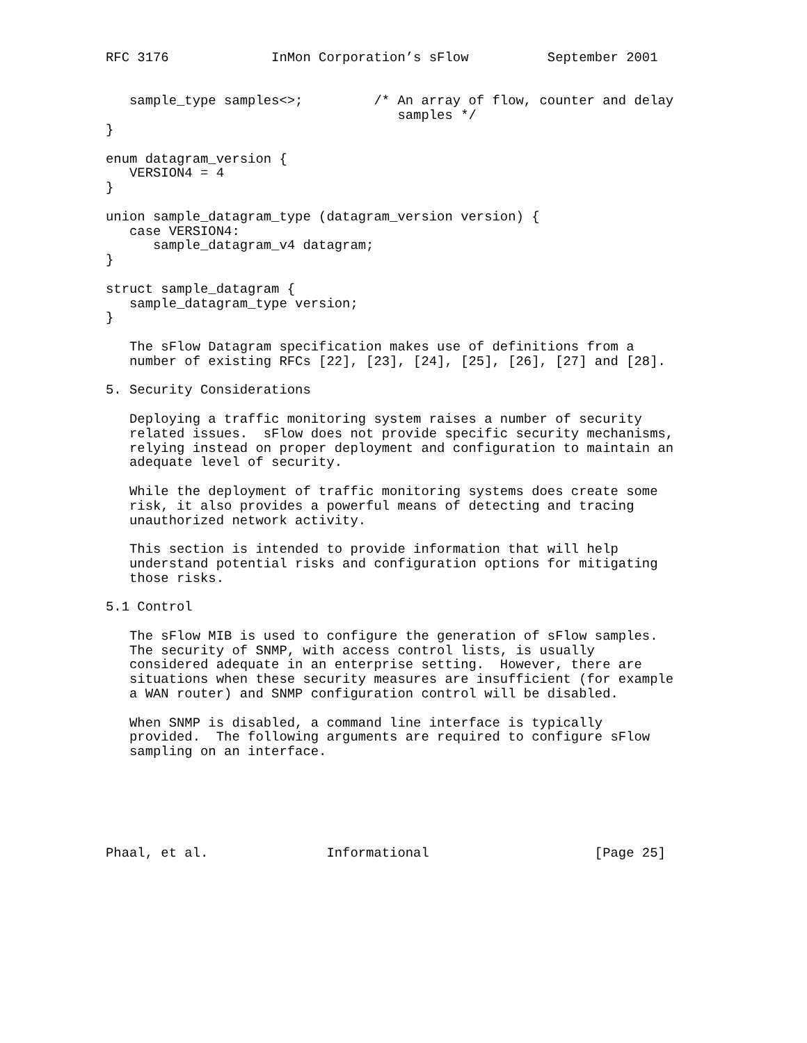RFC 3176             InMon Corporation’s sFlow          September 2001


   sample_type samples<>;         /* An array of flow, counter and delay
                                     samples */
}

enum datagram_version {
   VERSION4 = 4
}

union sample_datagram_type (datagram_version version) {
   case VERSION4:
      sample_datagram_v4 datagram;
}

struct sample_datagram {
   sample_datagram_type version;
}

   The sFlow Datagram specification makes use of definitions from a
   number of existing RFCs [22], [23], [24], [25], [26], [27] and [28].

5. Security Considerations

   Deploying a traffic monitoring system raises a number of security
   related issues.  sFlow does not provide specific security mechanisms,
   relying instead on proper deployment and configuration to maintain an
   adequate level of security.

   While the deployment of traffic monitoring systems does create some
   risk, it also provides a powerful means of detecting and tracing
   unauthorized network activity.

   This section is intended to provide information that will help
   understand potential risks and configuration options for mitigating
   those risks.

5.1 Control

   The sFlow MIB is used to configure the generation of sFlow samples.
   The security of SNMP, with access control lists, is usually
   considered adequate in an enterprise setting.  However, there are
   situations when these security measures are insufficient (for example
   a WAN router) and SNMP configuration control will be disabled.

   When SNMP is disabled, a command line interface is typically
   provided.  The following arguments are required to configure sFlow
   sampling on an interface.






Phaal, et al.               Informational                     [Page 25]